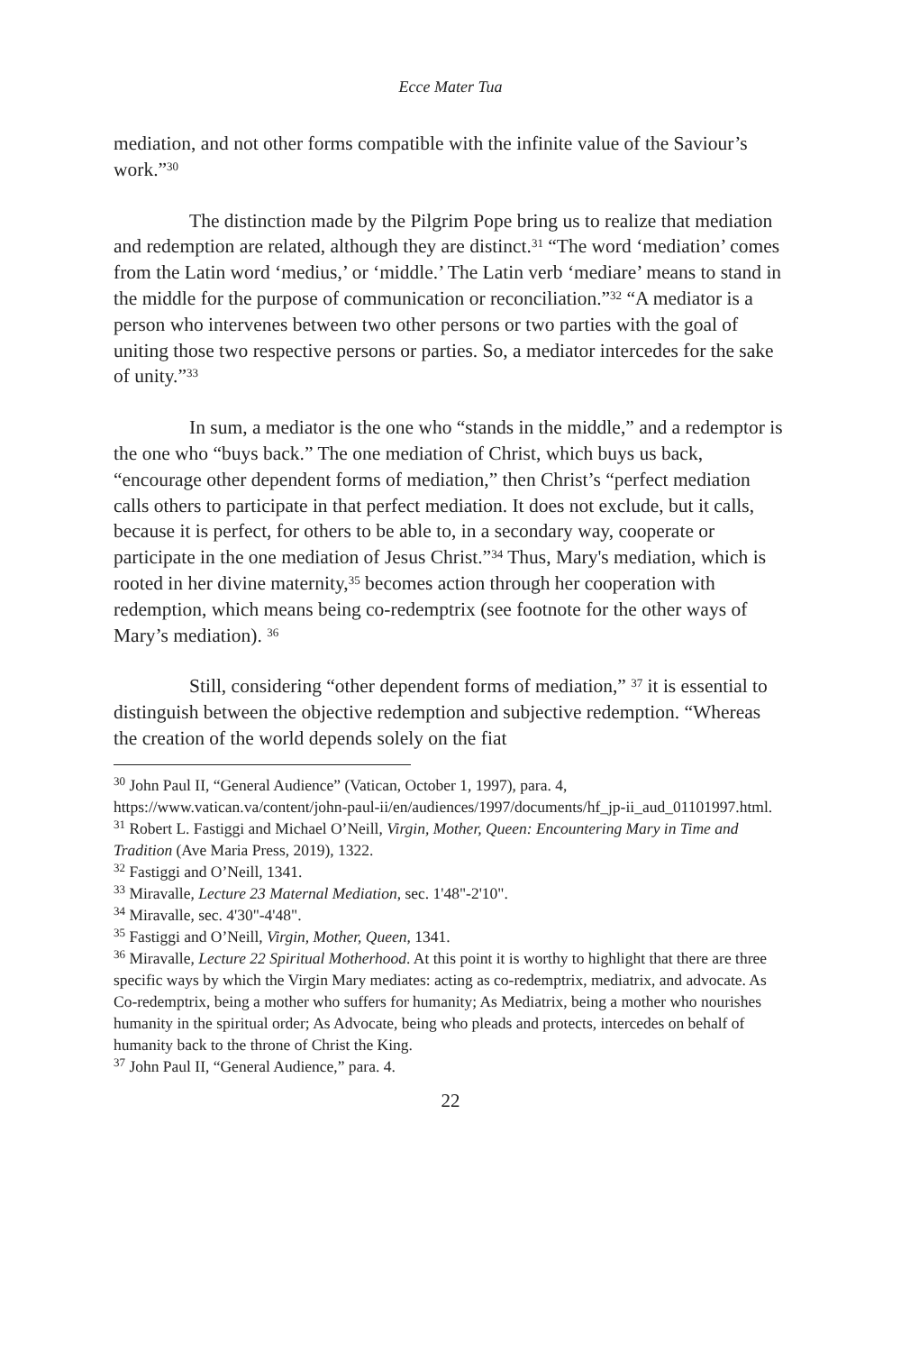Ecce Mater Tua
mediation, and not other forms compatible with the infinite value of the Saviour’s work.”<sup>30</sup>
The distinction made by the Pilgrim Pope bring us to realize that mediation and redemption are related, although they are distinct.<sup>31</sup> “The word ‘mediation’ comes from the Latin word ‘medius,’ or ‘middle.’ The Latin verb ‘mediare’ means to stand in the middle for the purpose of communication or reconciliation.”<sup>32</sup> “A mediator is a person who intervenes between two other persons or two parties with the goal of uniting those two respective persons or parties. So, a mediator intercedes for the sake of unity.”<sup>33</sup>
In sum, a mediator is the one who “stands in the middle,” and a redemptor is the one who “buys back.” The one mediation of Christ, which buys us back, “encourage other dependent forms of mediation,” then Christ’s “perfect mediation calls others to participate in that perfect mediation. It does not exclude, but it calls, because it is perfect, for others to be able to, in a secondary way, cooperate or participate in the one mediation of Jesus Christ.”<sup>34</sup> Thus, Mary's mediation, which is rooted in her divine maternity,<sup>35</sup> becomes action through her cooperation with redemption, which means being co-redemptrix (see footnote for the other ways of Mary’s mediation). <sup>36</sup>
Still, considering “other dependent forms of mediation,” <sup>37</sup> it is essential to distinguish between the objective redemption and subjective redemption. “Whereas the creation of the world depends solely on the fiat
<sup>30</sup> John Paul II, “General Audience” (Vatican, October 1, 1997), para. 4, https://www.vatican.va/content/john-paul-ii/en/audiences/1997/documents/hf_jp-ii_aud_01101997.html.
<sup>31</sup> Robert L. Fastiggi and Michael O’Neill, Virgin, Mother, Queen: Encountering Mary in Time and Tradition (Ave Maria Press, 2019), 1322.
<sup>32</sup> Fastiggi and O’Neill, 1341.
<sup>33</sup> Miravalle, Lecture 23 Maternal Mediation, sec. 1'48"-2'10".
<sup>34</sup> Miravalle, sec. 4'30"-4'48".
<sup>35</sup> Fastiggi and O’Neill, Virgin, Mother, Queen, 1341.
<sup>36</sup> Miravalle, Lecture 22 Spiritual Motherhood. At this point it is worthy to highlight that there are three specific ways by which the Virgin Mary mediates: acting as co-redemptrix, mediatrix, and advocate. As Co-redemptrix, being a mother who suffers for humanity; As Mediatrix, being a mother who nourishes humanity in the spiritual order; As Advocate, being who pleads and protects, intercedes on behalf of humanity back to the throne of Christ the King.
<sup>37</sup> John Paul II, “General Audience,” para. 4.
22